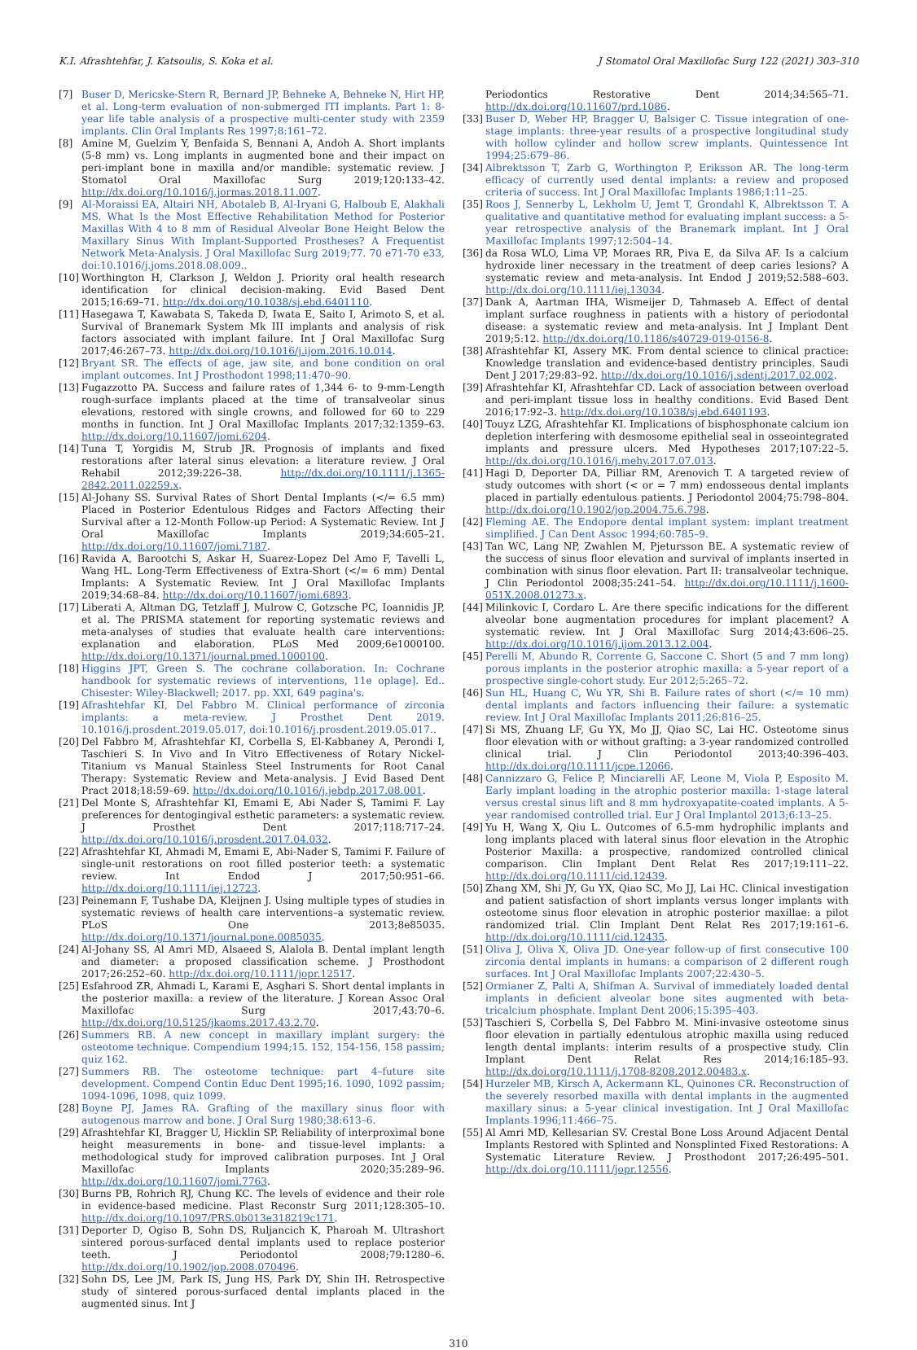K.I. Afrashtehfar, J. Katsoulis, S. Koka et al. J Stomatol Oral Maxillofac Surg 122 (2021) 303–310
[7] Buser D, Mericske-Stern R, Bernard JP, Behneke A, Behneke N, Hirt HP, et al. Long-term evaluation of non-submerged ITI implants. Part 1: 8-year life table analysis of a prospective multi-center study with 2359 implants. Clin Oral Implants Res 1997;8:161–72.
[8] Amine M, Guelzim Y, Benfaida S, Bennani A, Andoh A. Short implants (5-8 mm) vs. Long implants in augmented bone and their impact on peri-implant bone in maxilla and/or mandible: systematic review. J Stomatol Oral Maxillofac Surg 2019;120:133–42. http://dx.doi.org/10.1016/j.jormas.2018.11.007.
[9] Al-Moraissi EA, Altairi NH, Abotaleb B, Al-Iryani G, Halboub E, Alakhali MS. What Is the Most Effective Rehabilitation Method for Posterior Maxillas With 4 to 8 mm of Residual Alveolar Bone Height Below the Maxillary Sinus With Implant-Supported Prostheses? A Frequentist Network Meta-Analysis. J Oral Maxillofac Surg 2019;77. 70 e71-70 e33, doi:10.1016/j.joms.2018.08.009..
[10] Worthington H, Clarkson J, Weldon J. Priority oral health research identification for clinical decision-making. Evid Based Dent 2015;16:69–71. http://dx.doi.org/10.1038/sj.ebd.6401110.
[11] Hasegawa T, Kawabata S, Takeda D, Iwata E, Saito I, Arimoto S, et al. Survival of Branemark System Mk III implants and analysis of risk factors associated with implant failure. Int J Oral Maxillofac Surg 2017;46:267–73. http://dx.doi.org/10.1016/j.ijom.2016.10.014.
[12] Bryant SR. The effects of age, jaw site, and bone condition on oral implant outcomes. Int J Prosthodont 1998;11:470–90.
[13] Fugazzotto PA. Success and failure rates of 1,344 6- to 9-mm-Length rough-surface implants placed at the time of transalveolar sinus elevations, restored with single crowns, and followed for 60 to 229 months in function. Int J Oral Maxillofac Implants 2017;32:1359–63. http://dx.doi.org/10.11607/jomi.6204.
[14] Tuna T, Yorgidis M, Strub JR. Prognosis of implants and fixed restorations after lateral sinus elevation: a literature review. J Oral Rehabil 2012;39:226–38. http://dx.doi.org/10.1111/j.1365-2842.2011.02259.x.
[15] Al-Johany SS. Survival Rates of Short Dental Implants (</= 6.5 mm) Placed in Posterior Edentulous Ridges and Factors Affecting their Survival after a 12-Month Follow-up Period: A Systematic Review. Int J Oral Maxillofac Implants 2019;34:605–21. http://dx.doi.org/10.11607/jomi.7187.
[16] Ravida A, Barootchi S, Askar H, Suarez-Lopez Del Amo F, Tavelli L, Wang HL. Long-Term Effectiveness of Extra-Short (</= 6 mm) Dental Implants: A Systematic Review. Int J Oral Maxillofac Implants 2019;34:68–84. http://dx.doi.org/10.11607/jomi.6893.
[17] Liberati A, Altman DG, Tetzlaff J, Mulrow C, Gotzsche PC, Ioannidis JP, et al. The PRISMA statement for reporting systematic reviews and meta-analyses of studies that evaluate health care interventions: explanation and elaboration. PLoS Med 2009;6e1000100. http://dx.doi.org/10.1371/journal.pmed.1000100.
[18] Higgins JPT, Green S. The cochrane collaboration. In: Cochrane handbook for systematic reviews of interventions, 11e oplage]. Ed.. Chisester: Wiley-Blackwell; 2017. pp. XXI, 649 pagina's.
[19] Afrashtehfar KI, Del Fabbro M. Clinical performance of zirconia implants: a meta-review. J Prosthet Dent 2019. 10.1016/j.prosdent.2019.05.017, doi:10.1016/j.prosdent.2019.05.017..
[20] Del Fabbro M, Afrashtehfar KI, Corbella S, El-Kabbaney A, Perondi I, Taschieri S. In Vivo and In Vitro Effectiveness of Rotary Nickel-Titanium vs Manual Stainless Steel Instruments for Root Canal Therapy: Systematic Review and Meta-analysis. J Evid Based Dent Pract 2018;18:59–69. http://dx.doi.org/10.1016/j.jebdp.2017.08.001.
[21] Del Monte S, Afrashtehfar KI, Emami E, Abi Nader S, Tamimi F. Lay preferences for dentogingival esthetic parameters: a systematic review. J Prosthet Dent 2017;118:717–24. http://dx.doi.org/10.1016/j.prosdent.2017.04.032.
[22] Afrashtehfar KI, Ahmadi M, Emami E, Abi-Nader S, Tamimi F. Failure of single-unit restorations on root filled posterior teeth: a systematic review. Int Endod J 2017;50:951–66. http://dx.doi.org/10.1111/iej.12723.
[23] Peinemann F, Tushabe DA, Kleijnen J. Using multiple types of studies in systematic reviews of health care interventions–a systematic review. PLoS One 2013;8e85035. http://dx.doi.org/10.1371/journal.pone.0085035.
[24] Al-Johany SS, Al Amri MD, Alsaeed S, Alalola B. Dental implant length and diameter: a proposed classification scheme. J Prosthodont 2017;26:252–60. http://dx.doi.org/10.1111/jopr.12517.
[25] Esfahrood ZR, Ahmadi L, Karami E, Asghari S. Short dental implants in the posterior maxilla: a review of the literature. J Korean Assoc Oral Maxillofac Surg 2017;43:70–6. http://dx.doi.org/10.5125/jkaoms.2017.43.2.70.
[26] Summers RB. A new concept in maxillary implant surgery: the osteotome technique. Compendium 1994;15. 152, 154-156, 158 passim; quiz 162.
[27] Summers RB. The osteotome technique: part 4–future site development. Compend Contin Educ Dent 1995;16. 1090, 1092 passim; 1094-1096, 1098, quiz 1099.
[28] Boyne PJ, James RA. Grafting of the maxillary sinus floor with autogenous marrow and bone. J Oral Surg 1980;38:613–6.
[29] Afrashtehfar KI, Bragger U, Hicklin SP. Reliability of interproximal bone height measurements in bone- and tissue-level implants: a methodological study for improved calibration purposes. Int J Oral Maxillofac Implants 2020;35:289–96. http://dx.doi.org/10.11607/jomi.7763.
[30] Burns PB, Rohrich RJ, Chung KC. The levels of evidence and their role in evidence-based medicine. Plast Reconstr Surg 2011;128:305–10. http://dx.doi.org/10.1097/PRS.0b013e318219c171.
[31] Deporter D, Ogiso B, Sohn DS, Ruljancich K, Pharoah M. Ultrashort sintered porous-surfaced dental implants used to replace posterior teeth. J Periodontol 2008;79:1280–6. http://dx.doi.org/10.1902/jop.2008.070496.
[32] Sohn DS, Lee JM, Park IS, Jung HS, Park DY, Shin IH. Retrospective study of sintered porous-surfaced dental implants placed in the augmented sinus. Int J
Periodontics Restorative Dent 2014;34:565–71. http://dx.doi.org/10.11607/prd.1086.
[33] Buser D, Weber HP, Bragger U, Balsiger C. Tissue integration of one-stage implants: three-year results of a prospective longitudinal study with hollow cylinder and hollow screw implants. Quintessence Int 1994;25:679–86.
[34] Albrektsson T, Zarb G, Worthington P, Eriksson AR. The long-term efficacy of currently used dental implants: a review and proposed criteria of success. Int J Oral Maxillofac Implants 1986;1:11–25.
[35] Roos J, Sennerby L, Lekholm U, Jemt T, Grondahl K, Albrektsson T. A qualitative and quantitative method for evaluating implant success: a 5-year retrospective analysis of the Branemark implant. Int J Oral Maxillofac Implants 1997;12:504–14.
[36] da Rosa WLO, Lima VP, Moraes RR, Piva E, da Silva AF. Is a calcium hydroxide liner necessary in the treatment of deep caries lesions? A systematic review and meta-analysis. Int Endod J 2019;52:588–603. http://dx.doi.org/10.1111/iej.13034.
[37] Dank A, Aartman IHA, Wismeijer D, Tahmaseb A. Effect of dental implant surface roughness in patients with a history of periodontal disease: a systematic review and meta-analysis. Int J Implant Dent 2019;5:12. http://dx.doi.org/10.1186/s40729-019-0156-8.
[38] Afrashtehfar KI, Assery MK. From dental science to clinical practice: Knowledge translation and evidence-based dentistry principles. Saudi Dent J 2017;29:83–92. http://dx.doi.org/10.1016/j.sdentj.2017.02.002.
[39] Afrashtehfar KI, Afrashtehfar CD. Lack of association between overload and peri-implant tissue loss in healthy conditions. Evid Based Dent 2016;17:92–3. http://dx.doi.org/10.1038/sj.ebd.6401193.
[40] Touyz LZG, Afrashtehfar KI. Implications of bisphosphonate calcium ion depletion interfering with desmosome epithelial seal in osseointegrated implants and pressure ulcers. Med Hypotheses 2017;107:22–5. http://dx.doi.org/10.1016/j.mehy.2017.07.013.
[41] Hagi D, Deporter DA, Pilliar RM, Arenovich T. A targeted review of study outcomes with short (< or = 7 mm) endosseous dental implants placed in partially edentulous patients. J Periodontol 2004;75:798–804. http://dx.doi.org/10.1902/jop.2004.75.6.798.
[42] Fleming AE. The Endopore dental implant system: implant treatment simplified. J Can Dent Assoc 1994;60:785–9.
[43] Tan WC, Lang NP, Zwahlen M, Pjetursson BE. A systematic review of the success of sinus floor elevation and survival of implants inserted in combination with sinus floor elevation. Part II: transalveolar technique. J Clin Periodontol 2008;35:241–54. http://dx.doi.org/10.1111/j.1600-051X.2008.01273.x.
[44] Milinkovic I, Cordaro L. Are there specific indications for the different alveolar bone augmentation procedures for implant placement? A systematic review. Int J Oral Maxillofac Surg 2014;43:606–25. http://dx.doi.org/10.1016/j.ijom.2013.12.004.
[45] Perelli M, Abundo R, Corrente G, Saccone C. Short (5 and 7 mm long) porous implants in the posterior atrophic maxilla: a 5-year report of a prospective single-cohort study. Eur 2012;5:265–72.
[46] Sun HL, Huang C, Wu YR, Shi B. Failure rates of short (</= 10 mm) dental implants and factors influencing their failure: a systematic review. Int J Oral Maxillofac Implants 2011;26:816–25.
[47] Si MS, Zhuang LF, Gu YX, Mo JJ, Qiao SC, Lai HC. Osteotome sinus floor elevation with or without grafting: a 3-year randomized controlled clinical trial. J Clin Periodontol 2013;40:396–403. http://dx.doi.org/10.1111/jcpe.12066.
[48] Cannizzaro G, Felice P, Minciarelli AF, Leone M, Viola P, Esposito M. Early implant loading in the atrophic posterior maxilla: 1-stage lateral versus crestal sinus lift and 8 mm hydroxyapatite-coated implants. A 5-year randomised controlled trial. Eur J Oral Implantol 2013;6:13–25.
[49] Yu H, Wang X, Qiu L. Outcomes of 6.5-mm hydrophilic implants and long implants placed with lateral sinus floor elevation in the Atrophic Posterior Maxilla: a prospective, randomized controlled clinical comparison. Clin Implant Dent Relat Res 2017;19:111–22. http://dx.doi.org/10.1111/cid.12439.
[50] Zhang XM, Shi JY, Gu YX, Qiao SC, Mo JJ, Lai HC. Clinical investigation and patient satisfaction of short implants versus longer implants with osteotome sinus floor elevation in atrophic posterior maxillae: a pilot randomized trial. Clin Implant Dent Relat Res 2017;19:161–6. http://dx.doi.org/10.1111/cid.12435.
[51] Oliva J, Oliva X, Oliva JD. One-year follow-up of first consecutive 100 zirconia dental implants in humans: a comparison of 2 different rough surfaces. Int J Oral Maxillofac Implants 2007;22:430–5.
[52] Ormianer Z, Palti A, Shifman A. Survival of immediately loaded dental implants in deficient alveolar bone sites augmented with beta-tricalcium phosphate. Implant Dent 2006;15:395–403.
[53] Taschieri S, Corbella S, Del Fabbro M. Mini-invasive osteotome sinus floor elevation in partially edentulous atrophic maxilla using reduced length dental implants: interim results of a prospective study. Clin Implant Dent Relat Res 2014;16:185–93. http://dx.doi.org/10.1111/j.1708-8208.2012.00483.x.
[54] Hurzeler MB, Kirsch A, Ackermann KL, Quinones CR. Reconstruction of the severely resorbed maxilla with dental implants in the augmented maxillary sinus: a 5-year clinical investigation. Int J Oral Maxillofac Implants 1996;11:466–75.
[55] Al Amri MD, Kellesarian SV. Crestal Bone Loss Around Adjacent Dental Implants Restored with Splinted and Nonsplinted Fixed Restorations: A Systematic Literature Review. J Prosthodont 2017;26:495–501. http://dx.doi.org/10.1111/jopr.12556.
310